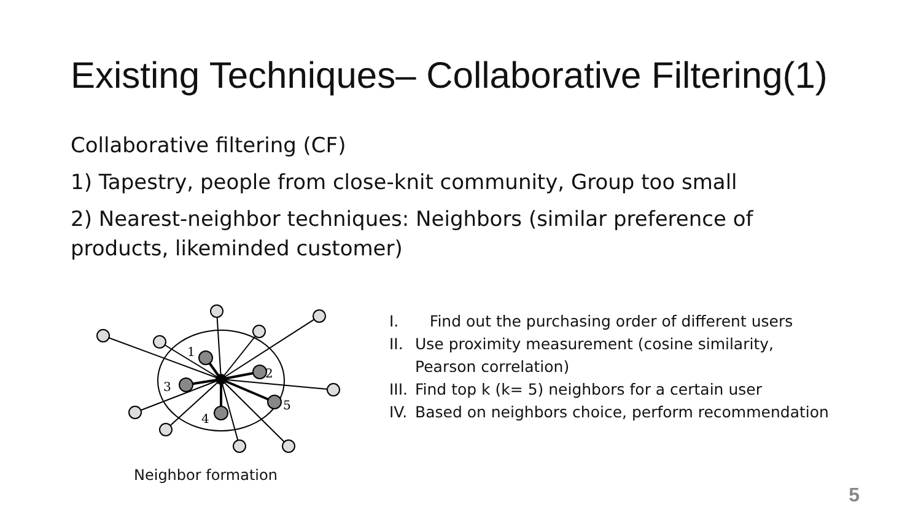Existing Techniques– Collaborative Filtering(1)
Collaborative filtering (CF)
1) Tapestry, people from close-knit community, Group too small
2) Nearest-neighbor techniques: Neighbors (similar preference of products, likeminded customer)
1
2
3
4
5
Neighbor formation
I. Find out the purchasing order of different users
II. Use proximity measurement (cosine similarity, Pearson correlation)
III. Find top k (k= 5) neighbors for a certain user
IV. Based on neighbors choice, perform recommendation
5